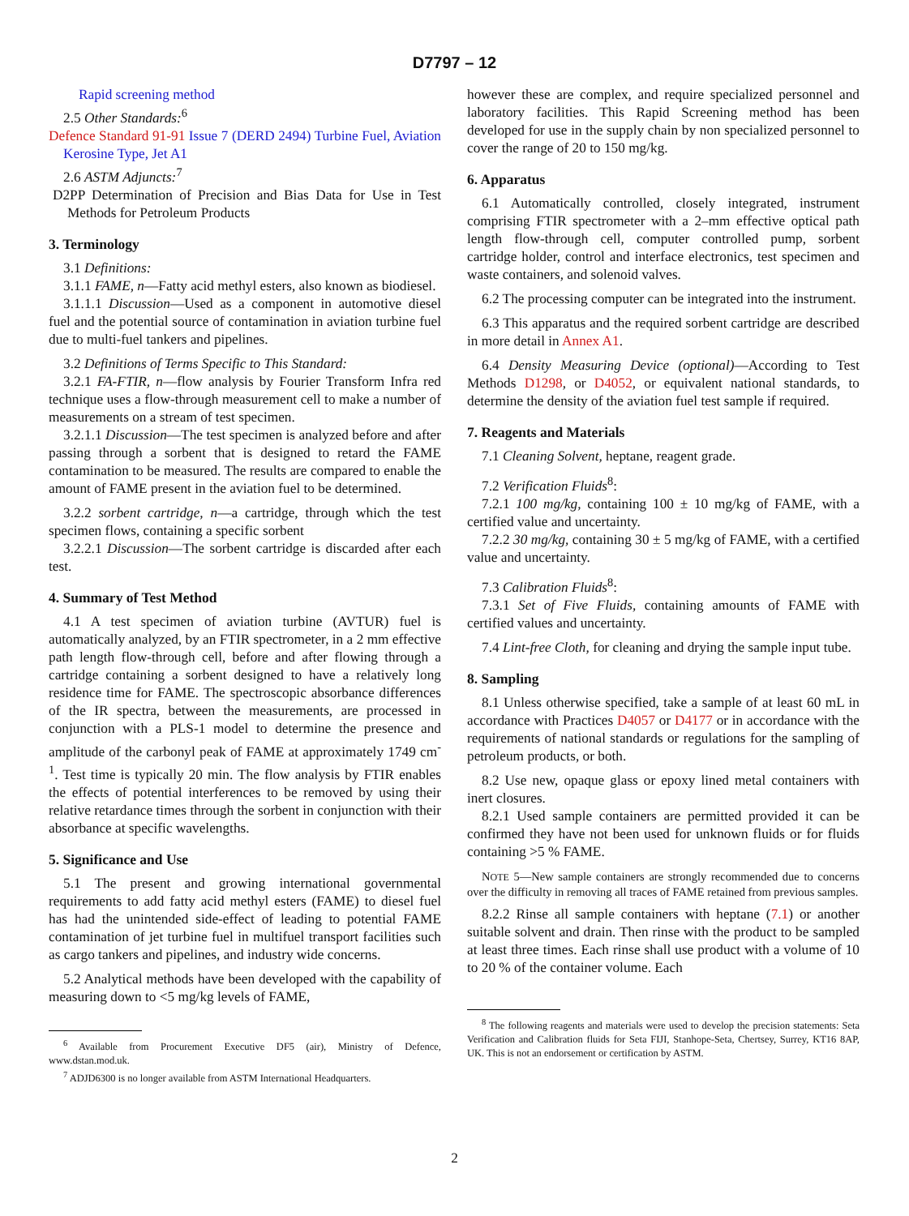D7797 – 12
Rapid screening method
2.5 Other Standards:<sup>6</sup>
Defence Standard 91-91 Issue 7 (DERD 2494) Turbine Fuel, Aviation Kerosine Type, Jet A1
2.6 ASTM Adjuncts:<sup>7</sup>
D2PP Determination of Precision and Bias Data for Use in Test Methods for Petroleum Products
3. Terminology
3.1 Definitions:
3.1.1 FAME, n—Fatty acid methyl esters, also known as biodiesel.
3.1.1.1 Discussion—Used as a component in automotive diesel fuel and the potential source of contamination in aviation turbine fuel due to multi-fuel tankers and pipelines.
3.2 Definitions of Terms Specific to This Standard:
3.2.1 FA-FTIR, n—flow analysis by Fourier Transform Infra red technique uses a flow-through measurement cell to make a number of measurements on a stream of test specimen.
3.2.1.1 Discussion—The test specimen is analyzed before and after passing through a sorbent that is designed to retard the FAME contamination to be measured. The results are compared to enable the amount of FAME present in the aviation fuel to be determined.
3.2.2 sorbent cartridge, n—a cartridge, through which the test specimen flows, containing a specific sorbent
3.2.2.1 Discussion—The sorbent cartridge is discarded after each test.
4. Summary of Test Method
4.1 A test specimen of aviation turbine (AVTUR) fuel is automatically analyzed, by an FTIR spectrometer, in a 2 mm effective path length flow-through cell, before and after flowing through a cartridge containing a sorbent designed to have a relatively long residence time for FAME. The spectroscopic absorbance differences of the IR spectra, between the measurements, are processed in conjunction with a PLS-1 model to determine the presence and amplitude of the carbonyl peak of FAME at approximately 1749 cm<sup>-1</sup>. Test time is typically 20 min. The flow analysis by FTIR enables the effects of potential interferences to be removed by using their relative retardance times through the sorbent in conjunction with their absorbance at specific wavelengths.
5. Significance and Use
5.1 The present and growing international governmental requirements to add fatty acid methyl esters (FAME) to diesel fuel has had the unintended side-effect of leading to potential FAME contamination of jet turbine fuel in multifuel transport facilities such as cargo tankers and pipelines, and industry wide concerns.
5.2 Analytical methods have been developed with the capability of measuring down to <5 mg/kg levels of FAME,
<sup>6</sup> Available from Procurement Executive DF5 (air), Ministry of Defence, www.dstan.mod.uk.
<sup>7</sup> ADJD6300 is no longer available from ASTM International Headquarters.
however these are complex, and require specialized personnel and laboratory facilities. This Rapid Screening method has been developed for use in the supply chain by non specialized personnel to cover the range of 20 to 150 mg/kg.
6. Apparatus
6.1 Automatically controlled, closely integrated, instrument comprising FTIR spectrometer with a 2–mm effective optical path length flow-through cell, computer controlled pump, sorbent cartridge holder, control and interface electronics, test specimen and waste containers, and solenoid valves.
6.2 The processing computer can be integrated into the instrument.
6.3 This apparatus and the required sorbent cartridge are described in more detail in Annex A1.
6.4 Density Measuring Device (optional)—According to Test Methods D1298, or D4052, or equivalent national standards, to determine the density of the aviation fuel test sample if required.
7. Reagents and Materials
7.1 Cleaning Solvent, heptane, reagent grade.
7.2 Verification Fluids<sup>8</sup>:
7.2.1 100 mg/kg, containing 100 ± 10 mg/kg of FAME, with a certified value and uncertainty.
7.2.2 30 mg/kg, containing 30 ± 5 mg/kg of FAME, with a certified value and uncertainty.
7.3 Calibration Fluids<sup>8</sup>:
7.3.1 Set of Five Fluids, containing amounts of FAME with certified values and uncertainty.
7.4 Lint-free Cloth, for cleaning and drying the sample input tube.
8. Sampling
8.1 Unless otherwise specified, take a sample of at least 60 mL in accordance with Practices D4057 or D4177 or in accordance with the requirements of national standards or regulations for the sampling of petroleum products, or both.
8.2 Use new, opaque glass or epoxy lined metal containers with inert closures.
8.2.1 Used sample containers are permitted provided it can be confirmed they have not been used for unknown fluids or for fluids containing >5 % FAME.
NOTE 5—New sample containers are strongly recommended due to concerns over the difficulty in removing all traces of FAME retained from previous samples.
8.2.2 Rinse all sample containers with heptane (7.1) or another suitable solvent and drain. Then rinse with the product to be sampled at least three times. Each rinse shall use product with a volume of 10 to 20 % of the container volume. Each
<sup>8</sup> The following reagents and materials were used to develop the precision statements: Seta Verification and Calibration fluids for Seta FIJI, Stanhope-Seta, Chertsey, Surrey, KT16 8AP, UK. This is not an endorsement or certification by ASTM.
2